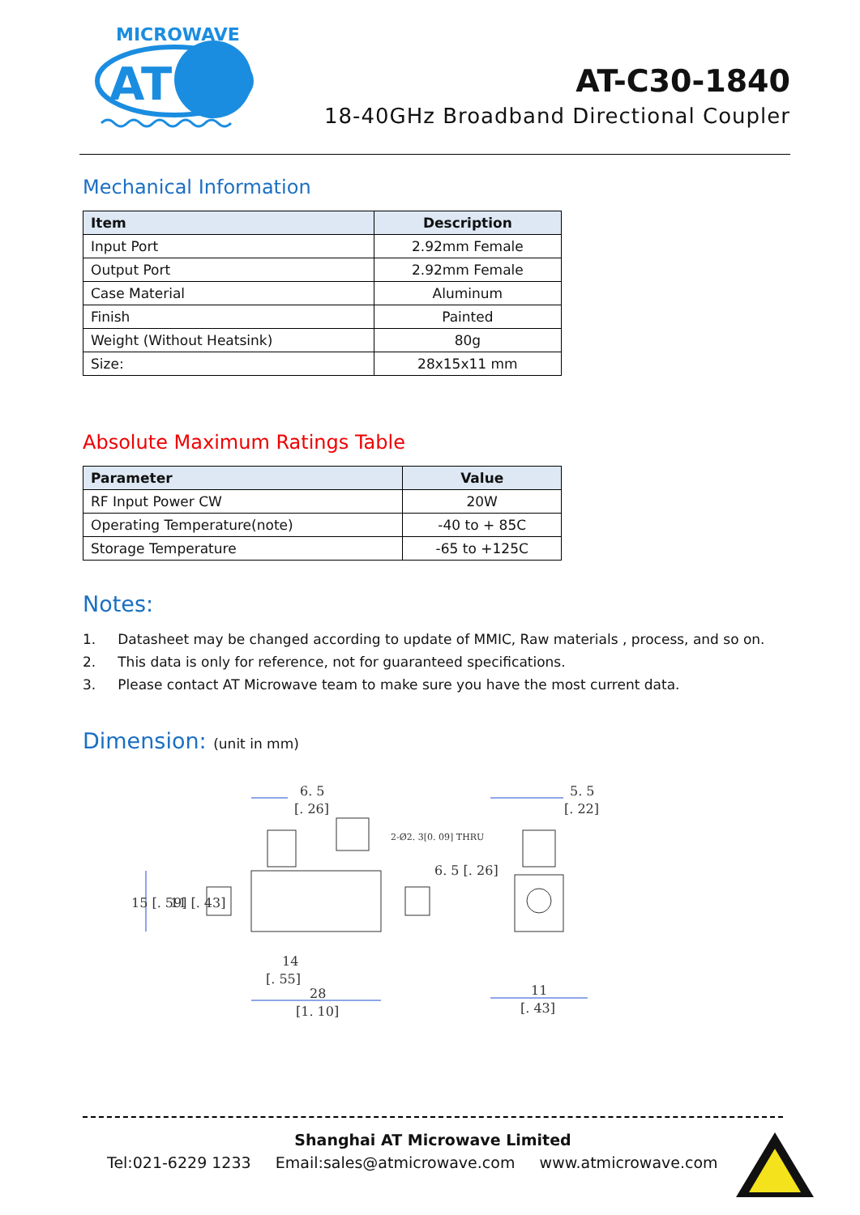MICROWAVE
AT
AT-C30-1840
18-40GHz Broadband Directional Coupler
Mechanical Information
| Item | Description |
| --- | --- |
| Input Port | 2.92mm Female |
| Output Port | 2.92mm Female |
| Case Material | Aluminum |
| Finish | Painted |
| Weight (Without Heatsink) | 80g |
| Size: | 28x15x11 mm |
Absolute Maximum Ratings Table
| Parameter | Value |
| --- | --- |
| RF Input Power CW | 20W |
| Operating Temperature(note) | -40 to + 85C |
| Storage Temperature | -65 to +125C |
Notes:
1. Datasheet may be changed according to update of MMIC, Raw materials , process, and so on.
2. This data is only for reference, not for guaranteed specifications.
3. Please contact AT Microwave team to make sure you have the most current data.
Dimension: (unit in mm)
6. 5
[. 26]
2-Ø2. 3[0. 09] THRU
14
[. 55]
28
[1. 10]
5. 5
[. 22]
11
[. 43]
15 [. 59]
11 [. 43]
6. 5 [. 26]
Shanghai AT Microwave Limited
Tel:021-6229 1233 Email:sales@atmicrowave.com www.atmicrowave.com